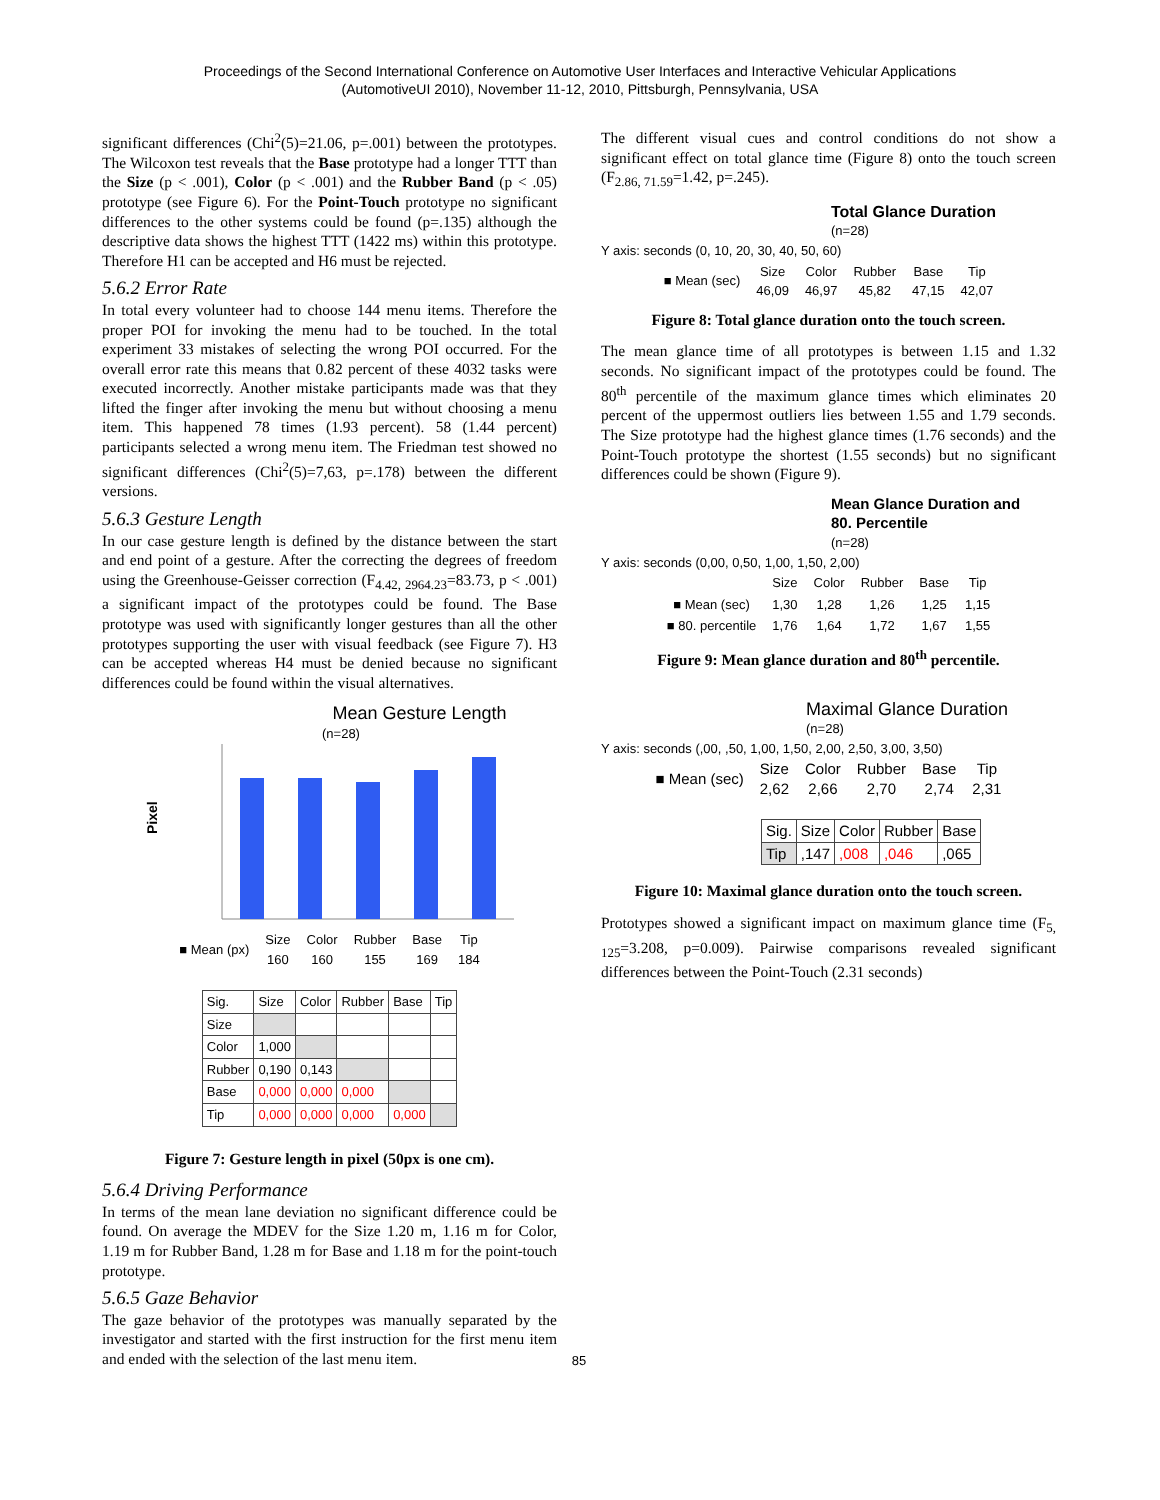Proceedings of the Second International Conference on Automotive User Interfaces and Interactive Vehicular Applications
(AutomotiveUI 2010), November 11-12, 2010, Pittsburgh, Pennsylvania, USA
significant differences (Chi<sup>2</sup>(5)=21.06, p=.001) between the prototypes. The Wilcoxon test reveals that the Base prototype had a longer TTT than the Size (p < .001), Color (p < .001) and the Rubber Band (p < .05) prototype (see Figure 6). For the Point-Touch prototype no significant differences to the other systems could be found (p=.135) although the descriptive data shows the highest TTT (1422 ms) within this prototype. Therefore H1 can be accepted and H6 must be rejected.
5.6.2 Error Rate
In total every volunteer had to choose 144 menu items. Therefore the proper POI for invoking the menu had to be touched. In the total experiment 33 mistakes of selecting the wrong POI occurred. For the overall error rate this means that 0.82 percent of these 4032 tasks were executed incorrectly. Another mistake participants made was that they lifted the finger after invoking the menu but without choosing a menu item. This happened 78 times (1.93 percent). 58 (1.44 percent) participants selected a wrong menu item. The Friedman test showed no significant differences (Chi<sup>2</sup>(5)=7,63, p=.178) between the different versions.
5.6.3 Gesture Length
In our case gesture length is defined by the distance between the start and end point of a gesture. After the correcting the degrees of freedom using the Greenhouse-Geisser correction (F<sub>4.42, 2964.23</sub>=83.73, p < .001) a significant impact of the prototypes could be found. The Base prototype was used with significantly longer gestures than all the other prototypes supporting the user with visual feedback (see Figure 7). H3 can be accepted whereas H4 must be denied because no significant differences could be found within the visual alternatives.
Mean Gesture Length
(n=28)
Pixel
| ■ Mean (px) | Size 160 | Color 160 | Rubber 155 | Base 169 | Tip 184 |
| Sig. | Size | Color | Rubber | Base | Tip |
| --- | --- | --- | --- | --- | --- |
| Size | | | | | |
| Color | 1,000 | | | | |
| Rubber | 0,190 | 0,143 | | | |
| Base | 0,000 | 0,000 | 0,000 | | |
| Tip | 0,000 | 0,000 | 0,000 | 0,000 | |
Figure 7: Gesture length in pixel (50px is one cm).
5.6.4 Driving Performance
In terms of the mean lane deviation no significant difference could be found. On average the MDEV for the Size 1.20 m, 1.16 m for Color, 1.19 m for Rubber Band, 1.28 m for Base and 1.18 m for the point-touch prototype.
5.6.5 Gaze Behavior
The gaze behavior of the prototypes was manually separated by the investigator and started with the first instruction for the first menu item and ended with the selection of the last menu item.
85
The different visual cues and control conditions do not show a significant effect on total glance time (Figure 8) onto the touch screen (F<sub>2.86, 71.59</sub>=1.42, p=.245).
Total Glance Duration
(n=28)
Y axis: seconds (0, 10, 20, 30, 40, 50, 60)
| ■ Mean (sec) | Size 46,09 | Color 46,97 | Rubber 45,82 | Base 47,15 | Tip 42,07 |
Figure 8: Total glance duration onto the touch screen.
The mean glance time of all prototypes is between 1.15 and 1.32 seconds. No significant impact of the prototypes could be found. The 80<sup>th</sup> percentile of the maximum glance times which eliminates 20 percent of the uppermost outliers lies between 1.55 and 1.79 seconds. The Size prototype had the highest glance times (1.76 seconds) and the Point-Touch prototype the shortest (1.55 seconds) but no significant differences could be shown (Figure 9).
Mean Glance Duration and
80. Percentile
(n=28)
Y axis: seconds (0,00, 0,50, 1,00, 1,50, 2,00)
| | Size | Color | Rubber | Base | Tip |
| ■ Mean (sec) | 1,30 | 1,28 | 1,26 | 1,25 | 1,15 |
| ■ 80. percentile | 1,76 | 1,64 | 1,72 | 1,67 | 1,55 |
Figure 9: Mean glance duration and 80<sup>th</sup> percentile.
Maximal Glance Duration
(n=28)
Y axis: seconds (,00, ,50, 1,00, 1,50, 2,00, 2,50, 3,00, 3,50)
| ■ Mean (sec) | Size 2,62 | Color 2,66 | Rubber 2,70 | Base 2,74 | Tip 2,31 |
| Sig. | Size | Color | Rubber | Base |
| --- | --- | --- | --- | --- |
| Tip | ,147 | ,008 | ,046 | ,065 |
Figure 10: Maximal glance duration onto the touch screen.
Prototypes showed a significant impact on maximum glance time (F<sub>5, 125</sub>=3.208, p=0.009). Pairwise comparisons revealed significant differences between the Point-Touch (2.31 seconds)